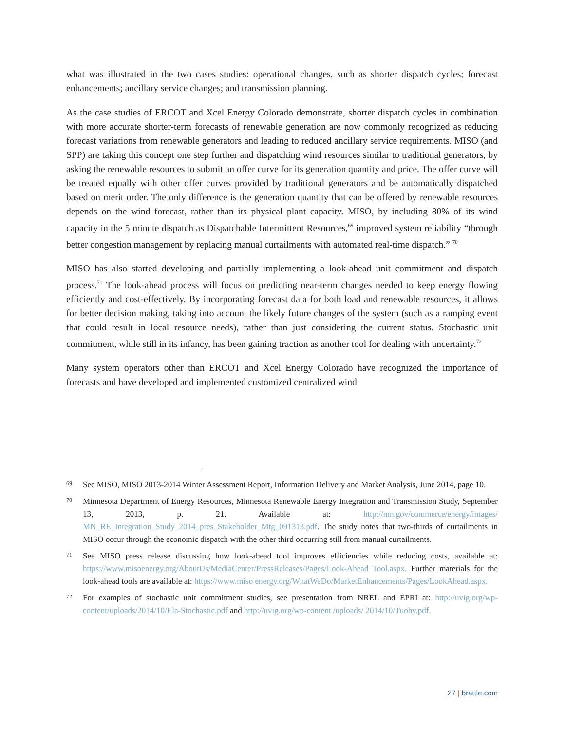what was illustrated in the two cases studies: operational changes, such as shorter dispatch cycles; forecast enhancements; ancillary service changes; and transmission planning.
As the case studies of ERCOT and Xcel Energy Colorado demonstrate, shorter dispatch cycles in combination with more accurate shorter-term forecasts of renewable generation are now commonly recognized as reducing forecast variations from renewable generators and leading to reduced ancillary service requirements. MISO (and SPP) are taking this concept one step further and dispatching wind resources similar to traditional generators, by asking the renewable resources to submit an offer curve for its generation quantity and price. The offer curve will be treated equally with other offer curves provided by traditional generators and be automatically dispatched based on merit order. The only difference is the generation quantity that can be offered by renewable resources depends on the wind forecast, rather than its physical plant capacity. MISO, by including 80% of its wind capacity in the 5 minute dispatch as Dispatchable Intermittent Resources,<sup>69</sup> improved system reliability “through better congestion management by replacing manual curtailments with automated real-time dispatch.” <sup>70</sup>
MISO has also started developing and partially implementing a look-ahead unit commitment and dispatch process.<sup>71</sup> The look-ahead process will focus on predicting near-term changes needed to keep energy flowing efficiently and cost-effectively. By incorporating forecast data for both load and renewable resources, it allows for better decision making, taking into account the likely future changes of the system (such as a ramping event that could result in local resource needs), rather than just considering the current status. Stochastic unit commitment, while still in its infancy, has been gaining traction as another tool for dealing with uncertainty.<sup>72</sup>
Many system operators other than ERCOT and Xcel Energy Colorado have recognized the importance of forecasts and have developed and implemented customized centralized wind
69 See MISO, MISO 2013-2014 Winter Assessment Report, Information Delivery and Market Analysis, June 2014, page 10.
70 Minnesota Department of Energy Resources, Minnesota Renewable Energy Integration and Transmission Study, September 13, 2013, p. 21. Available at: http://mn.gov/commerce/energy/images/ MN_RE_Integration_Study_2014_pres_Stakeholder_Mtg_091313.pdf. The study notes that two-thirds of curtailments in MISO occur through the economic dispatch with the other third occurring still from manual curtailments.
71 See MISO press release discussing how look-ahead tool improves efficiencies while reducing costs, available at: https://www.misoenergy.org/AboutUs/MediaCenter/PressReleases/Pages/Look-Ahead Tool.aspx. Further materials for the look-ahead tools are available at: https://www.miso energy.org/WhatWeDo/MarketEnhancements/Pages/LookAhead.aspx.
72 For examples of stochastic unit commitment studies, see presentation from NREL and EPRI at: http://uvig.org/wp-content/uploads/2014/10/Ela-Stochastic.pdf and http://uvig.org/wp-content /uploads/ 2014/10/Tuohy.pdf.
27 | brattle.com